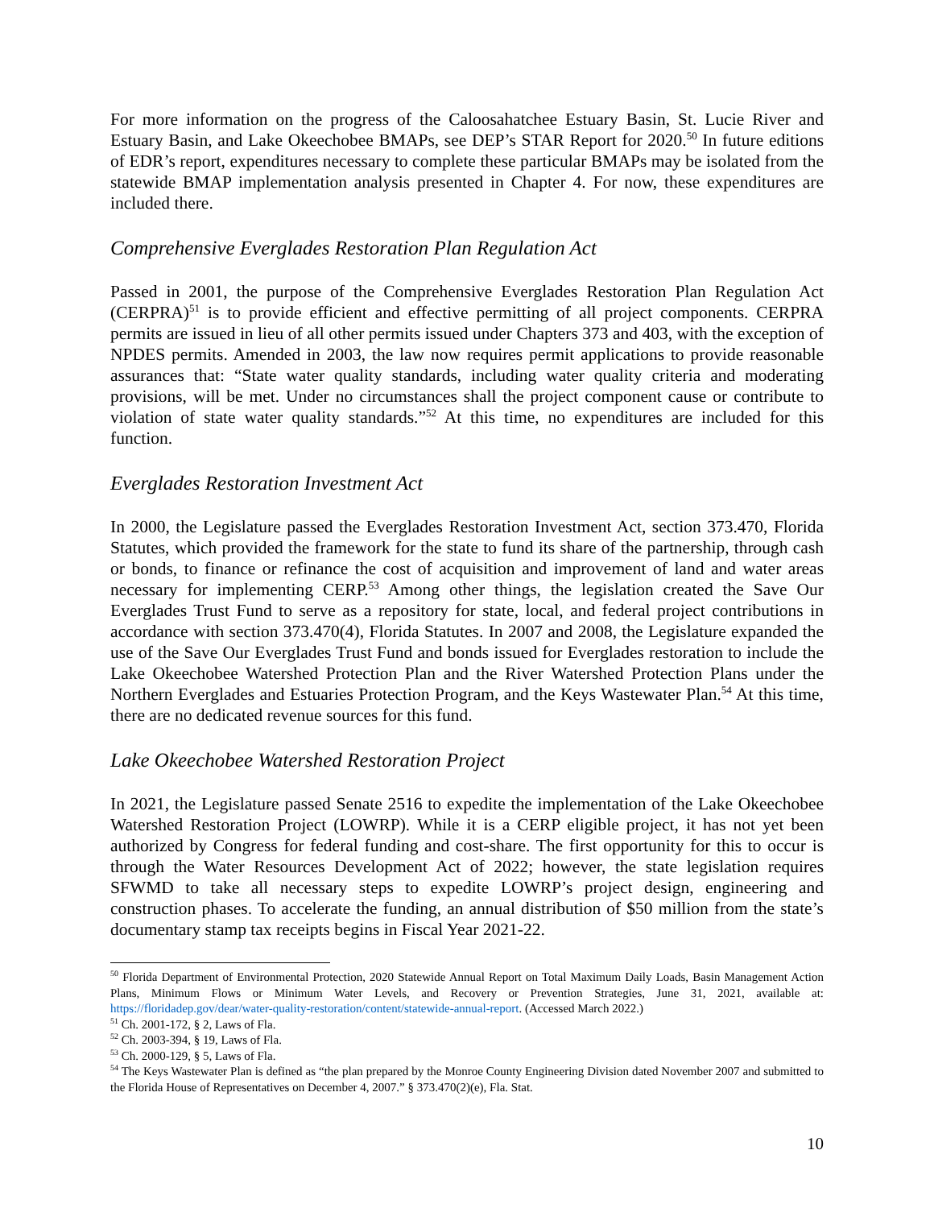For more information on the progress of the Caloosahatchee Estuary Basin, St. Lucie River and Estuary Basin, and Lake Okeechobee BMAPs, see DEP’s STAR Report for 2020.<sup>50</sup> In future editions of EDR’s report, expenditures necessary to complete these particular BMAPs may be isolated from the statewide BMAP implementation analysis presented in Chapter 4. For now, these expenditures are included there.
Comprehensive Everglades Restoration Plan Regulation Act
Passed in 2001, the purpose of the Comprehensive Everglades Restoration Plan Regulation Act (CERPRA)<sup>51</sup> is to provide efficient and effective permitting of all project components. CERPRA permits are issued in lieu of all other permits issued under Chapters 373 and 403, with the exception of NPDES permits. Amended in 2003, the law now requires permit applications to provide reasonable assurances that: “State water quality standards, including water quality criteria and moderating provisions, will be met. Under no circumstances shall the project component cause or contribute to violation of state water quality standards.”<sup>52</sup> At this time, no expenditures are included for this function.
Everglades Restoration Investment Act
In 2000, the Legislature passed the Everglades Restoration Investment Act, section 373.470, Florida Statutes, which provided the framework for the state to fund its share of the partnership, through cash or bonds, to finance or refinance the cost of acquisition and improvement of land and water areas necessary for implementing CERP.<sup>53</sup> Among other things, the legislation created the Save Our Everglades Trust Fund to serve as a repository for state, local, and federal project contributions in accordance with section 373.470(4), Florida Statutes. In 2007 and 2008, the Legislature expanded the use of the Save Our Everglades Trust Fund and bonds issued for Everglades restoration to include the Lake Okeechobee Watershed Protection Plan and the River Watershed Protection Plans under the Northern Everglades and Estuaries Protection Program, and the Keys Wastewater Plan.<sup>54</sup> At this time, there are no dedicated revenue sources for this fund.
Lake Okeechobee Watershed Restoration Project
In 2021, the Legislature passed Senate 2516 to expedite the implementation of the Lake Okeechobee Watershed Restoration Project (LOWRP). While it is a CERP eligible project, it has not yet been authorized by Congress for federal funding and cost-share. The first opportunity for this to occur is through the Water Resources Development Act of 2022; however, the state legislation requires SFWMD to take all necessary steps to expedite LOWRP’s project design, engineering and construction phases. To accelerate the funding, an annual distribution of $50 million from the state’s documentary stamp tax receipts begins in Fiscal Year 2021-22.
<sup>50</sup> Florida Department of Environmental Protection, 2020 Statewide Annual Report on Total Maximum Daily Loads, Basin Management Action Plans, Minimum Flows or Minimum Water Levels, and Recovery or Prevention Strategies, June 31, 2021, available at: https://floridadep.gov/dear/water-quality-restoration/content/statewide-annual-report. (Accessed March 2022.)
<sup>51</sup> Ch. 2001-172, § 2, Laws of Fla.
<sup>52</sup> Ch. 2003-394, § 19, Laws of Fla.
<sup>53</sup> Ch. 2000-129, § 5, Laws of Fla.
<sup>54</sup> The Keys Wastewater Plan is defined as “the plan prepared by the Monroe County Engineering Division dated November 2007 and submitted to the Florida House of Representatives on December 4, 2007.” § 373.470(2)(e), Fla. Stat.
10